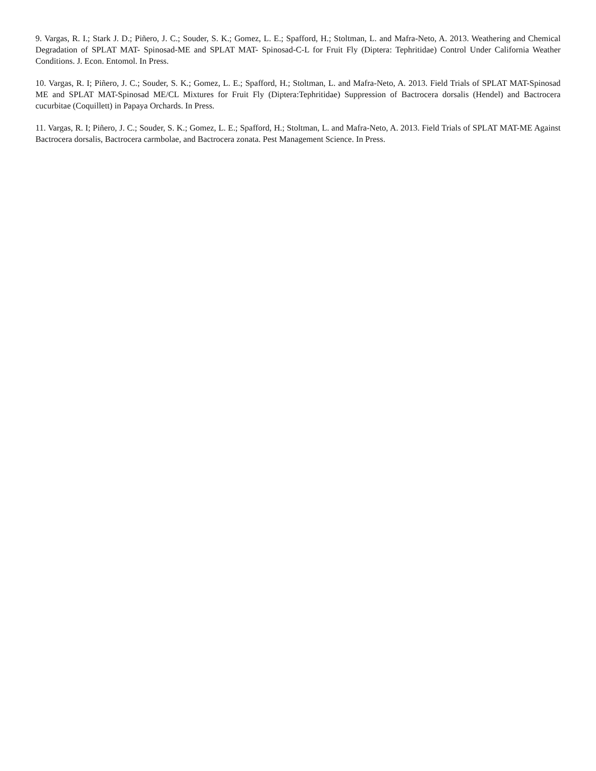9. Vargas, R. I.; Stark J. D.; Piñero, J. C.; Souder, S. K.; Gomez, L. E.; Spafford, H.; Stoltman, L. and Mafra-Neto, A. 2013. Weathering and Chemical Degradation of SPLAT MAT- Spinosad-ME and SPLAT MAT- Spinosad-C-L for Fruit Fly (Diptera: Tephritidae) Control Under California Weather Conditions. J. Econ. Entomol. In Press.
10. Vargas, R. I; Piñero, J. C.; Souder, S. K.; Gomez, L. E.; Spafford, H.; Stoltman, L. and Mafra-Neto, A. 2013. Field Trials of SPLAT MAT-Spinosad ME and SPLAT MAT-Spinosad ME/CL Mixtures for Fruit Fly (Diptera:Tephritidae) Suppression of Bactrocera dorsalis (Hendel) and Bactrocera cucurbitae (Coquillett) in Papaya Orchards. In Press.
11. Vargas, R. I; Piñero, J. C.; Souder, S. K.; Gomez, L. E.; Spafford, H.; Stoltman, L. and Mafra-Neto, A. 2013. Field Trials of SPLAT MAT-ME Against Bactrocera dorsalis, Bactrocera carmbolae, and Bactrocera zonata. Pest Management Science. In Press.